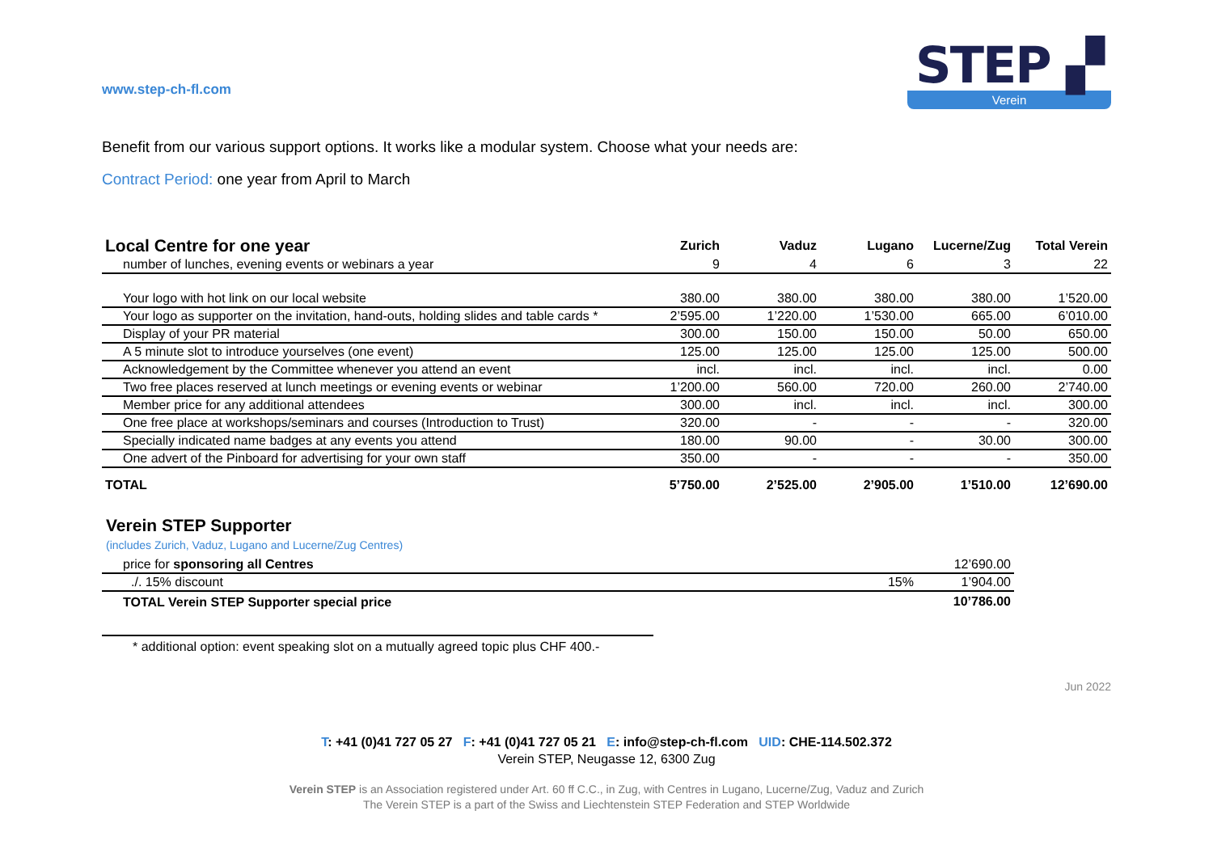www.step-ch-fl.com
STEP ▞
Verein
Benefit from our various support options. It works like a modular system. Choose what your needs are:
Contract Period: one year from April to March
| Local Centre for one year | Zurich | Vaduz | Lugano | Lucerne/Zug | Total Verein |
| --- | --- | --- | --- | --- | --- |
| number of lunches, evening events or webinars a year | 9 | 4 | 6 | 3 | 22 |
| Your logo with hot link on our local website | 380.00 | 380.00 | 380.00 | 380.00 | 1’520.00 |
| Your logo as supporter on the invitation, hand-outs, holding slides and table cards * | 2’595.00 | 1’220.00 | 1’530.00 | 665.00 | 6’010.00 |
| Display of your PR material | 300.00 | 150.00 | 150.00 | 50.00 | 650.00 |
| A 5 minute slot to introduce yourselves (one event) | 125.00 | 125.00 | 125.00 | 125.00 | 500.00 |
| Acknowledgement by the Committee whenever you attend an event | incl. | incl. | incl. | incl. | 0.00 |
| Two free places reserved at lunch meetings or evening events or webinar | 1’200.00 | 560.00 | 720.00 | 260.00 | 2’740.00 |
| Member price for any additional attendees | 300.00 | incl. | incl. | incl. | 300.00 |
| One free place at workshops/seminars and courses (Introduction to Trust) | 320.00 | - | - | - | 320.00 |
| Specially indicated name badges at any events you attend | 180.00 | 90.00 | - | 30.00 | 300.00 |
| One advert of the Pinboard for advertising for your own staff | 350.00 | - | - | - | 350.00 |
| TOTAL | 5’750.00 | 2’525.00 | 2’905.00 | 1’510.00 | 12’690.00 |
Verein STEP Supporter
(includes Zurich, Vaduz, Lugano and Lucerne/Zug Centres)
| price for sponsoring all Centres | | 12’690.00 |
| ./. 15% discount | 15% | 1’904.00 |
| TOTAL Verein STEP Supporter special price | | 10’786.00 |
* additional option: event speaking slot on a mutually agreed topic plus CHF 400.-
Jun 2022
T: +41 (0)41 727 05 27 F: +41 (0)41 727 05 21 E: info@step-ch-fl.com UID: CHE-114.502.372
Verein STEP, Neugasse 12, 6300 Zug
Verein STEP is an Association registered under Art. 60 ff C.C., in Zug, with Centres in Lugano, Lucerne/Zug, Vaduz and Zurich
The Verein STEP is a part of the Swiss and Liechtenstein STEP Federation and STEP Worldwide